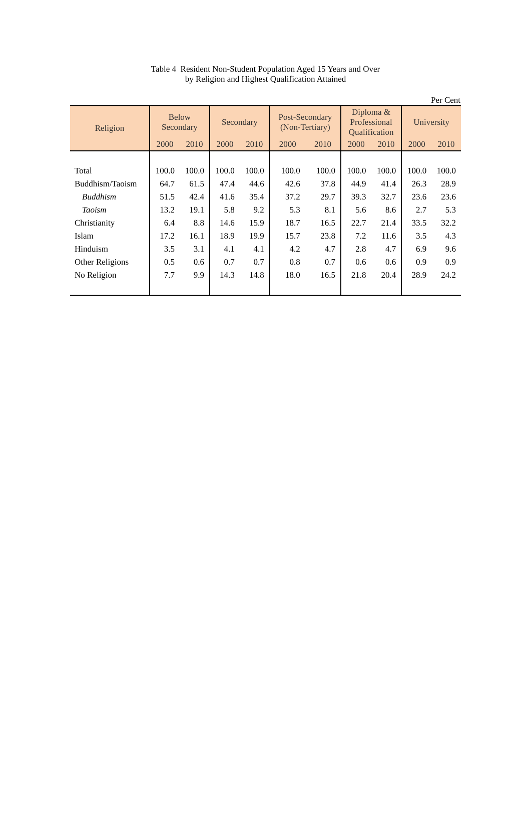Table 4 Resident Non-Student Population Aged 15 Years and Over
by Religion and Highest Qualification Attained
Per Cent
| Religion | Below Secondary | | Secondary | | Post-Secondary (Non-Tertiary) | | Diploma & Professional Qualification | | University | |
| --- | --- | --- | --- | --- | --- | --- | --- | --- | --- | --- |
| | 2000 | 2010 | 2000 | 2010 | 2000 | 2010 | 2000 | 2010 | 2000 | 2010 |
| Total | 100.0 | 100.0 | 100.0 | 100.0 | 100.0 | 100.0 | 100.0 | 100.0 | 100.0 | 100.0 |
| Buddhism/Taoism | 64.7 | 61.5 | 47.4 | 44.6 | 42.6 | 37.8 | 44.9 | 41.4 | 26.3 | 28.9 |
| Buddhism | 51.5 | 42.4 | 41.6 | 35.4 | 37.2 | 29.7 | 39.3 | 32.7 | 23.6 | 23.6 |
| Taoism | 13.2 | 19.1 | 5.8 | 9.2 | 5.3 | 8.1 | 5.6 | 8.6 | 2.7 | 5.3 |
| Christianity | 6.4 | 8.8 | 14.6 | 15.9 | 18.7 | 16.5 | 22.7 | 21.4 | 33.5 | 32.2 |
| Islam | 17.2 | 16.1 | 18.9 | 19.9 | 15.7 | 23.8 | 7.2 | 11.6 | 3.5 | 4.3 |
| Hinduism | 3.5 | 3.1 | 4.1 | 4.1 | 4.2 | 4.7 | 2.8 | 4.7 | 6.9 | 9.6 |
| Other Religions | 0.5 | 0.6 | 0.7 | 0.7 | 0.8 | 0.7 | 0.6 | 0.6 | 0.9 | 0.9 |
| No Religion | 7.7 | 9.9 | 14.3 | 14.8 | 18.0 | 16.5 | 21.8 | 20.4 | 28.9 | 24.2 |